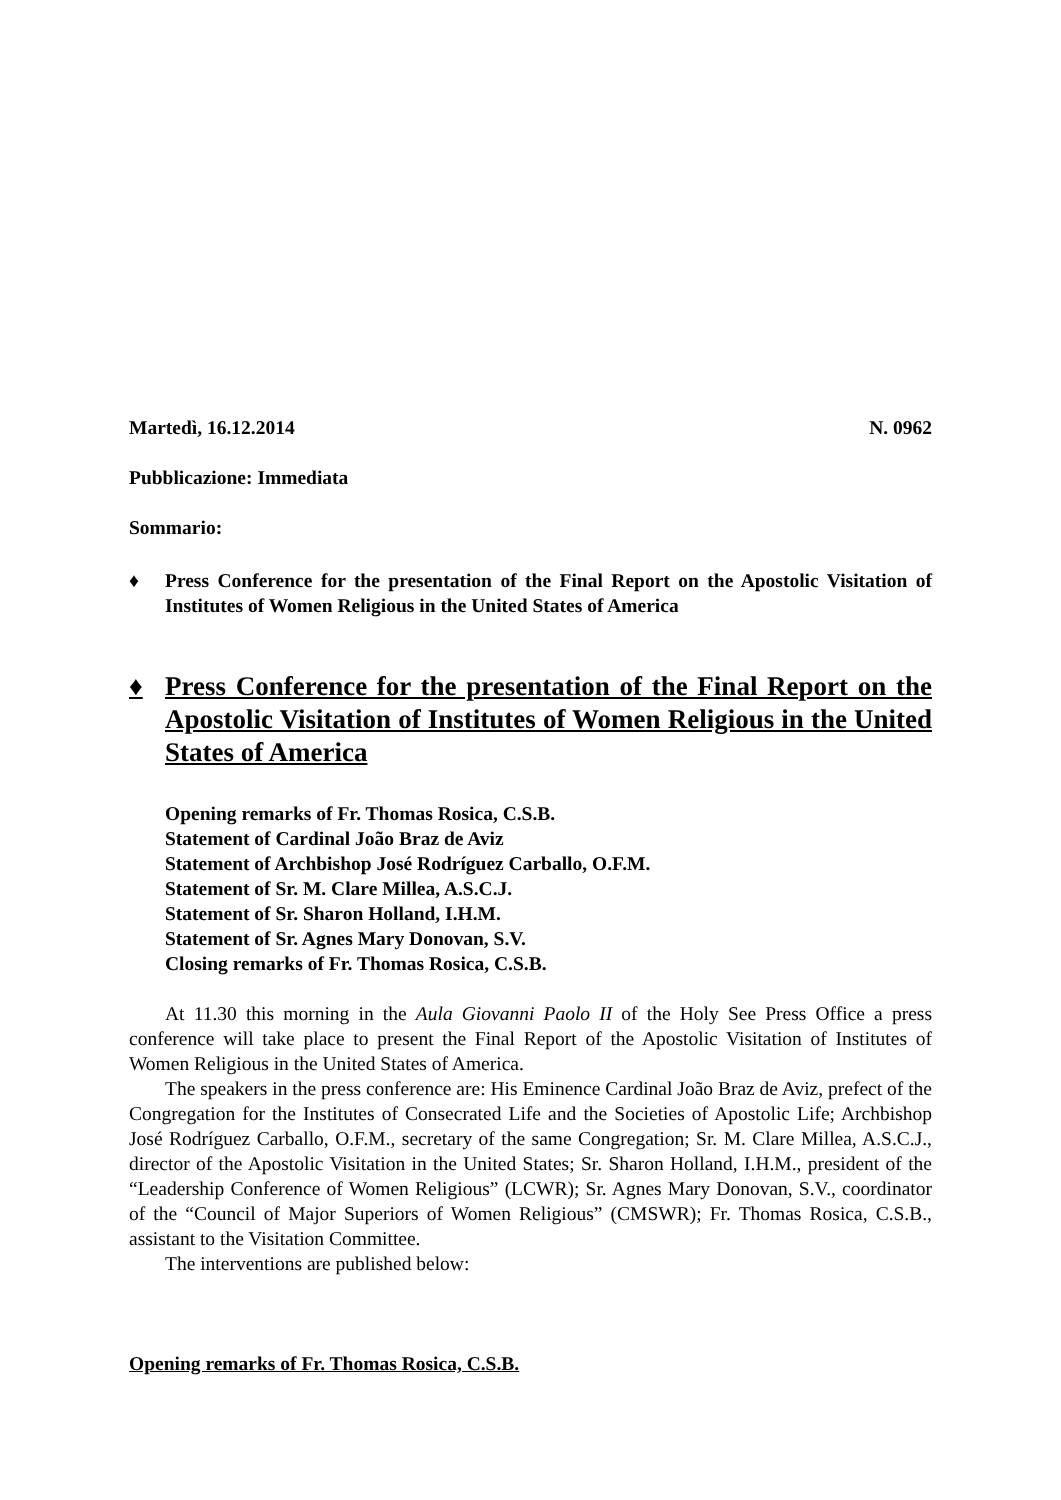Martedì, 16.12.2014 N. 0962
Pubblicazione: Immediata
Sommario:
♦ Press Conference for the presentation of the Final Report on the Apostolic Visitation of Institutes of Women Religious in the United States of America
♦ Press Conference for the presentation of the Final Report on the Apostolic Visitation of Institutes of Women Religious in the United States of America
Opening remarks of Fr. Thomas Rosica, C.S.B.
Statement of Cardinal João Braz de Aviz
Statement of Archbishop José Rodríguez Carballo, O.F.M.
Statement of Sr. M. Clare Millea, A.S.C.J.
Statement of Sr. Sharon Holland, I.H.M.
Statement of Sr. Agnes Mary Donovan, S.V.
Closing remarks of Fr. Thomas Rosica, C.S.B.
At 11.30 this morning in the Aula Giovanni Paolo II of the Holy See Press Office a press conference will take place to present the Final Report of the Apostolic Visitation of Institutes of Women Religious in the United States of America.
The speakers in the press conference are: His Eminence Cardinal João Braz de Aviz, prefect of the Congregation for the Institutes of Consecrated Life and the Societies of Apostolic Life; Archbishop José Rodríguez Carballo, O.F.M., secretary of the same Congregation; Sr. M. Clare Millea, A.S.C.J., director of the Apostolic Visitation in the United States; Sr. Sharon Holland, I.H.M., president of the “Leadership Conference of Women Religious” (LCWR); Sr. Agnes Mary Donovan, S.V., coordinator of the “Council of Major Superiors of Women Religious” (CMSWR); Fr. Thomas Rosica, C.S.B., assistant to the Visitation Committee.
The interventions are published below:
Opening remarks of Fr. Thomas Rosica, C.S.B.